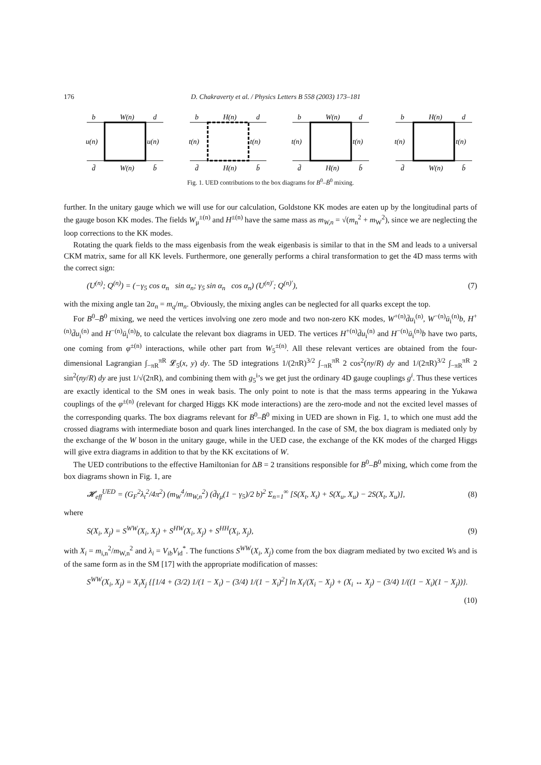176 D. Chakraverty et al. / Physics Letters B 558 (2003) 173–181
b
W(n)
d
u(n)
u(n)
d̄
W(n)
b̄
b
H(n)
d
t(n)
t(n)
d̄
H(n)
b̄
b
W(n)
d
t(n)
t(n)
d̄
H(n)
b̄
b
H(n)
d
t(n)
t(n)
d̄
W(n)
b̄
Fig. 1. UED contributions to the box diagrams for B<sup>0</sup>–B̄<sup>0</sup> mixing.
further. In the unitary gauge which we will use for our calculation, Goldstone KK modes are eaten up by the longitudinal parts of the gauge boson KK modes. The fields W<sub>μ</sub><sup>±(n)</sup> and H<sup>±(n)</sup> have the same mass as m<sub>W,n</sub> = √(m<sub>n</sub><sup>2</sup> + m<sub>W</sub><sup>2</sup>), since we are neglecting the loop corrections to the KK modes.
Rotating the quark fields to the mass eigenbasis from the weak eigenbasis is similar to that in the SM and leads to a universal CKM matrix, same for all KK levels. Furthermore, one generally performs a chiral transformation to get the 4D mass terms with the correct sign:
(U<sup>(n)</sup>; Q<sup>(n)</sup>) = (−γ<sub>5</sub> cos α<sub>n</sub> sin α<sub>n</sub>; γ<sub>5</sub> sin α<sub>n</sub> cos α<sub>n</sub>) (U<sup>(n)′</sup>; Q<sup>(n)′</sup>), (7)
with the mixing angle tan 2α<sub>n</sub> = m<sub>q</sub>/m<sub>n</sub>. Obviously, the mixing angles can be neglected for all quarks except the top.
For B<sup>0</sup>–B̄<sup>0</sup> mixing, we need the vertices involving one zero mode and two non-zero KK modes, W<sup>+(n)</sup>d̄u<sub>i</sub><sup>(n)</sup>, W<sup>−(n)</sup>ū<sub>i</sub><sup>(n)</sup>b, H<sup>+(n)</sup>d̄u<sub>i</sub><sup>(n)</sup> and H<sup>−(n)</sup>ū<sub>i</sub><sup>(n)</sup>b, to calculate the relevant box diagrams in UED. The vertices H<sup>+(n)</sup>d̄u<sub>i</sub><sup>(n)</sup> and H<sup>−(n)</sup>ū<sub>i</sub><sup>(n)</sup>b have two parts, one coming from φ<sup>±(n)</sup> interactions, while other part from W<sub>5</sub><sup>±(n)</sup>. All these relevant vertices are obtained from the four-dimensional Lagrangian ∫<sub>−πR</sub><sup>πR</sup> 𝓛<sub>5</sub>(x, y) dy. The 5D integrations 1/(2πR)<sup>3/2</sup> ∫<sub>−πR</sub><sup>πR</sup> 2 cos<sup>2</sup>(ny/R) dy and 1/(2πR)<sup>3/2</sup> ∫<sub>−πR</sub><sup>πR</sup> 2 sin<sup>2</sup>(ny/R) dy are just 1/√(2πR), and combining them with g<sub>5</sub><sup>i</sup>’s we get just the ordinary 4D gauge couplings g<sup>i</sup>. Thus these vertices are exactly identical to the SM ones in weak basis. The only point to note is that the mass terms appearing in the Yukawa couplings of the φ<sup>±(n)</sup> (relevant for charged Higgs KK mode interactions) are the zero-mode and not the excited level masses of the corresponding quarks. The box diagrams relevant for B<sup>0</sup>–B̄<sup>0</sup> mixing in UED are shown in Fig. 1, to which one must add the crossed diagrams with intermediate boson and quark lines interchanged. In the case of SM, the box diagram is mediated only by the exchange of the W boson in the unitary gauge, while in the UED case, the exchange of the KK modes of the charged Higgs will give extra diagrams in addition to that by the KK excitations of W.
The UED contributions to the effective Hamiltonian for ΔB = 2 transitions responsible for B<sup>0</sup>–B̄<sup>0</sup> mixing, which come from the box diagrams shown in Fig. 1, are
𝓗<sub>eff</sub><sup>UED</sup> = (G<sub>F</sub><sup>2</sup>λ<sub>t</sub><sup>2</sup>/4π<sup>2</sup>) (m<sub>W</sub><sup>4</sup>/m<sub>W,n</sub><sup>2</sup>) (d̄γ<sub>μ</sub>(1 − γ<sub>5</sub>)/2 b)<sup>2</sup> Σ<sub>n=1</sub><sup>∞</sup> [S(X<sub>t</sub>, X<sub>t</sub>) + S(X<sub>u</sub>, X<sub>u</sub>) − 2S(X<sub>t</sub>, X<sub>u</sub>)], (8)
where
S(X<sub>i</sub>, X<sub>j</sub>) = S<sup>WW</sup>(X<sub>i</sub>, X<sub>j</sub>) + S<sup>HW</sup>(X<sub>i</sub>, X<sub>j</sub>) + S<sup>HH</sup>(X<sub>i</sub>, X<sub>j</sub>), (9)
with X<sub>i</sub> = m<sub>i,n</sub><sup>2</sup>/m<sub>W,n</sub><sup>2</sup> and λ<sub>i</sub> = V<sub>ib</sub>V<sub>id</sub><sup>*</sup>. The functions S<sup>WW</sup>(X<sub>i</sub>, X<sub>j</sub>) come from the box diagram mediated by two excited Ws and is of the same form as in the SM [17] with the appropriate modification of masses:
S<sup>WW</sup>(X<sub>i</sub>, X<sub>j</sub>) = X<sub>i</sub>X<sub>j</sub> {[1/4 + (3/2) 1/(1 − X<sub>i</sub>) − (3/4) 1/(1 − X<sub>i</sub>)<sup>2</sup>] ln X<sub>i</sub>/(X<sub>i</sub> − X<sub>j</sub>) + (X<sub>i</sub> ↔ X<sub>j</sub>) − (3/4) 1/((1 − X<sub>i</sub>)(1 − X<sub>j</sub>))}.
(10)